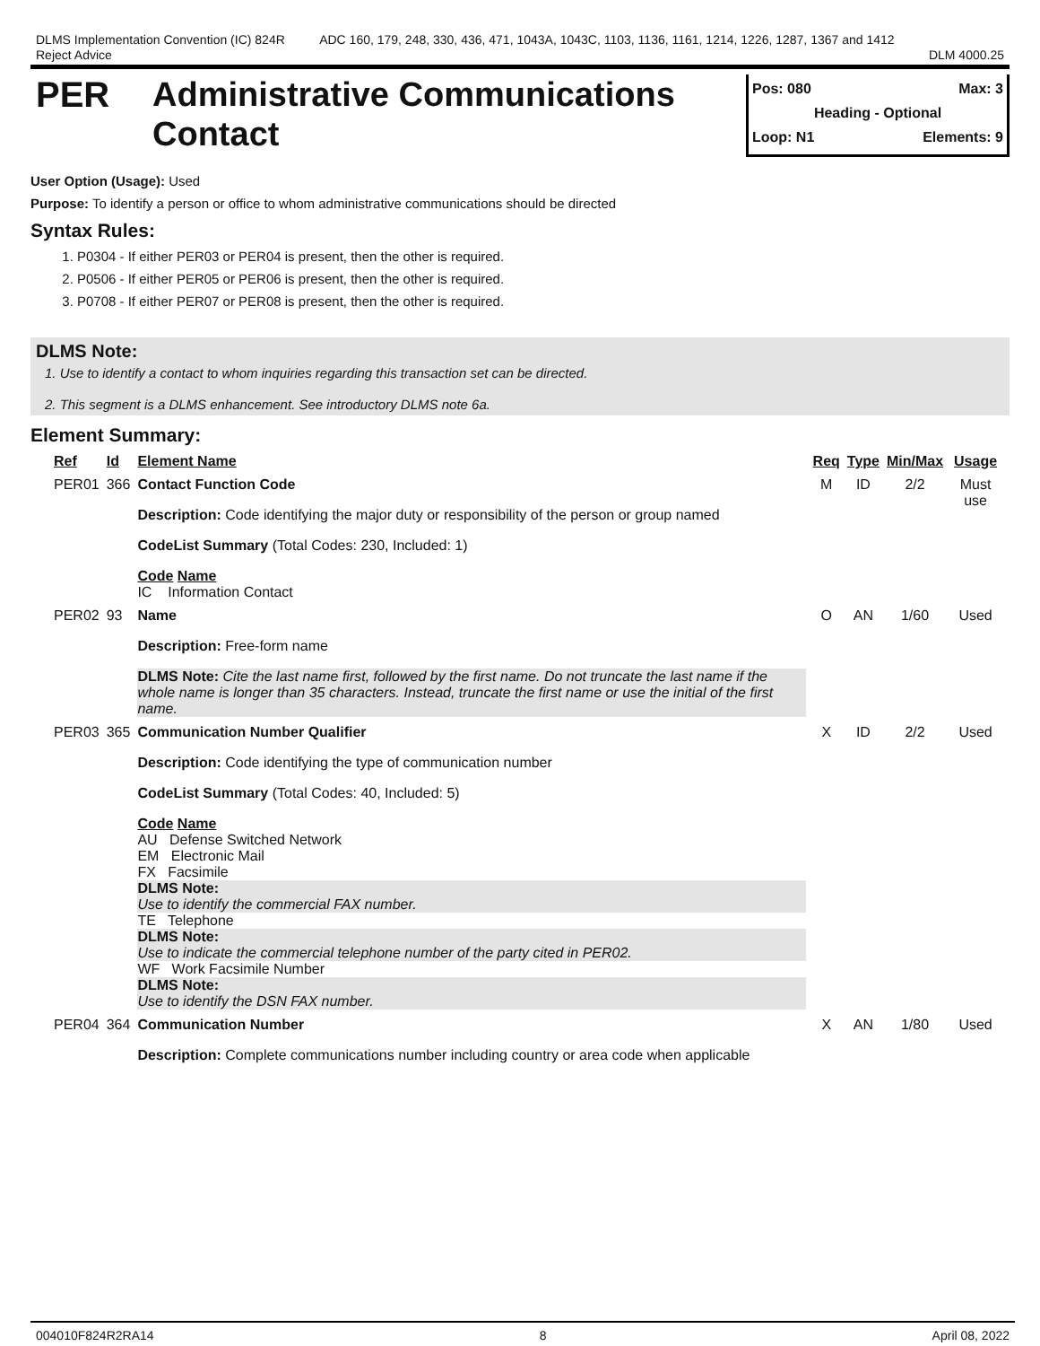DLMS Implementation Convention (IC) 824R
Reject Advice
ADC 160, 179, 248, 330, 436, 471, 1043A, 1043C, 1103, 1136, 1161, 1214, 1226, 1287, 1367 and 1412
DLM 4000.25
PER
Administrative Communications Contact
Pos: 080 Max: 3
Heading - Optional
Loop: N1 Elements: 9
User Option (Usage): Used
Purpose: To identify a person or office to whom administrative communications should be directed
Syntax Rules:
1. P0304 - If either PER03 or PER04 is present, then the other is required.
2. P0506 - If either PER05 or PER06 is present, then the other is required.
3. P0708 - If either PER07 or PER08 is present, then the other is required.
DLMS Note:
1. Use to identify a contact to whom inquiries regarding this transaction set can be directed.
2. This segment is a DLMS enhancement. See introductory DLMS note 6a.
Element Summary:
| Ref | Id | Element Name | Req | Type | Min/Max | Usage |
| --- | --- | --- | --- | --- | --- | --- |
| PER01 | 366 | Contact Function Code Description: Code identifying the major duty or responsibility of the person or group named CodeList Summary (Total Codes: 230, Included: 1) Code Name IC Information Contact | M | ID | 2/2 | Must use |
| PER02 | 93 | Name Description: Free-form name DLMS Note: Cite the last name first, followed by the first name. Do not truncate the last name if the whole name is longer than 35 characters. Instead, truncate the first name or use the initial of the first name. | O | AN | 1/60 | Used |
| PER03 | 365 | Communication Number Qualifier Description: Code identifying the type of communication number CodeList Summary (Total Codes: 40, Included: 5) Code Name AU Defense Switched Network EM Electronic Mail FX Facsimile DLMS Note: Use to identify the commercial FAX number. TE Telephone DLMS Note: Use to indicate the commercial telephone number of the party cited in PER02. WF Work Facsimile Number DLMS Note: Use to identify the DSN FAX number. | X | ID | 2/2 | Used |
| PER04 | 364 | Communication Number Description: Complete communications number including country or area code when applicable | X | AN | 1/80 | Used |
004010F824R2RA14 8 April 08, 2022